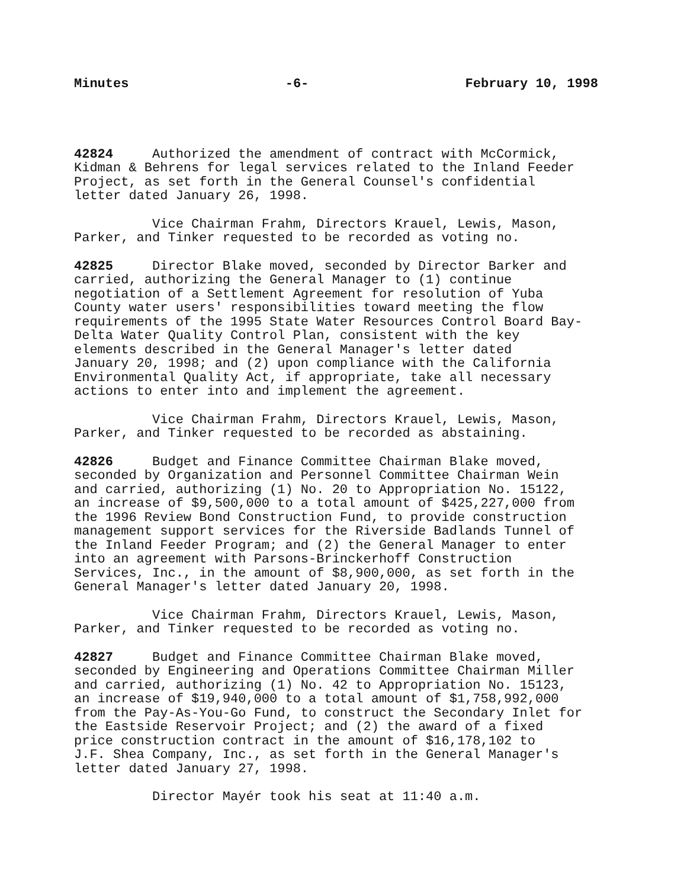Minutes -6- February 10, 1998
42824 Authorized the amendment of contract with McCormick, Kidman & Behrens for legal services related to the Inland Feeder Project, as set forth in the General Counsel's confidential letter dated January 26, 1998.
Vice Chairman Frahm, Directors Krauel, Lewis, Mason, Parker, and Tinker requested to be recorded as voting no.
42825 Director Blake moved, seconded by Director Barker and carried, authorizing the General Manager to (1) continue negotiation of a Settlement Agreement for resolution of Yuba County water users' responsibilities toward meeting the flow requirements of the 1995 State Water Resources Control Board Bay- Delta Water Quality Control Plan, consistent with the key elements described in the General Manager's letter dated January 20, 1998; and (2) upon compliance with the California Environmental Quality Act, if appropriate, take all necessary actions to enter into and implement the agreement.
Vice Chairman Frahm, Directors Krauel, Lewis, Mason, Parker, and Tinker requested to be recorded as abstaining.
42826 Budget and Finance Committee Chairman Blake moved, seconded by Organization and Personnel Committee Chairman Wein and carried, authorizing (1) No. 20 to Appropriation No. 15122, an increase of $9,500,000 to a total amount of $425,227,000 from the 1996 Review Bond Construction Fund, to provide construction management support services for the Riverside Badlands Tunnel of the Inland Feeder Program; and (2) the General Manager to enter into an agreement with Parsons-Brinckerhoff Construction Services, Inc., in the amount of $8,900,000, as set forth in the General Manager's letter dated January 20, 1998.
Vice Chairman Frahm, Directors Krauel, Lewis, Mason, Parker, and Tinker requested to be recorded as voting no.
42827 Budget and Finance Committee Chairman Blake moved, seconded by Engineering and Operations Committee Chairman Miller and carried, authorizing (1) No. 42 to Appropriation No. 15123, an increase of $19,940,000 to a total amount of $1,758,992,000 from the Pay-As-You-Go Fund, to construct the Secondary Inlet for the Eastside Reservoir Project; and (2) the award of a fixed price construction contract in the amount of $16,178,102 to J.F. Shea Company, Inc., as set forth in the General Manager's letter dated January 27, 1998.
Director Mayér took his seat at 11:40 a.m.